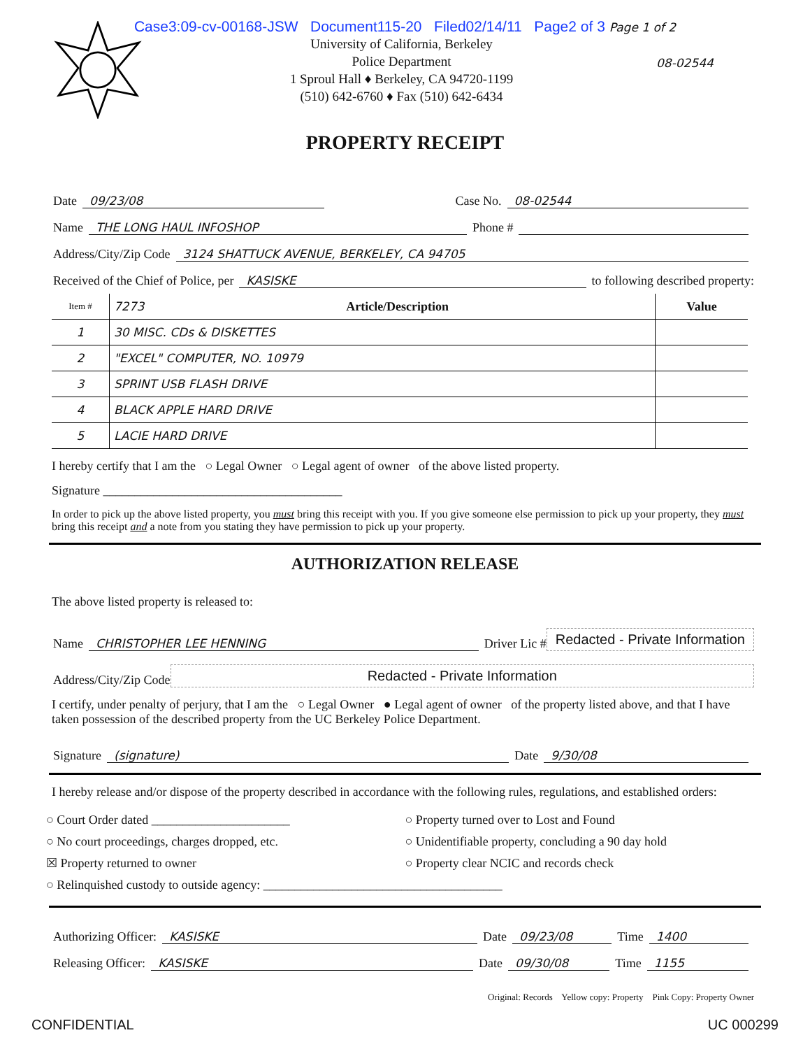Case3:09-cv-00168-JSW Document115-20 Filed02/14/11 Page2 of 3 Page 1 of 2
University of California, Berkeley
Police Department
1 Sproul Hall ♦ Berkeley, CA 94720-1199
(510) 642-6760 ♦ Fax (510) 642-6434
08-02544
PROPERTY RECEIPT
Date 09/23/08 Case No. 08-02544
Name THE LONG HAUL INFOSHOP Phone #
Address/City/Zip Code 3124 SHATTUCK AVENUE, BERKELEY, CA 94705
Received of the Chief of Police, per KASISKE to following described property:
| Item # | 7273 Article/Description | Value |
| 1 | 30 MISC. CDs & DISKETTES | |
| 2 | "EXCEL" COMPUTER, NO. 10979 | |
| 3 | SPRINT USB FLASH DRIVE | |
| 4 | BLACK APPLE HARD DRIVE | |
| 5 | LACIE HARD DRIVE | |
I hereby certify that I am the ○ Legal Owner ○ Legal agent of owner of the above listed property.
Signature ______________________________________
In order to pick up the above listed property, you must bring this receipt with you. If you give someone else permission to pick up your property, they must bring this receipt and a note from you stating they have permission to pick up your property.
AUTHORIZATION RELEASE
The above listed property is released to:
Name CHRISTOPHER LEE HENNING Driver Lic # Redacted - Private Information
Address/City/Zip Code Redacted - Private Information
I certify, under penalty of perjury, that I am the ○ Legal Owner ● Legal agent of owner of the property listed above, and that I have taken possession of the described property from the UC Berkeley Police Department.
Signature (signature) Date 9/30/08
I hereby release and/or dispose of the property described in accordance with the following rules, regulations, and established orders:
○ Court Order dated ______________________
○ Property turned over to Lost and Found
○ No court proceedings, charges dropped, etc.
○ Unidentifiable property, concluding a 90 day hold
☒ Property returned to owner
○ Property clear NCIC and records check
○ Relinquished custody to outside agency: ______________________________________
Authorizing Officer: KASISKE Date 09/23/08 Time 1400
Releasing Officer: KASISKE Date 09/30/08 Time 1155
Original: Records Yellow copy: Property Pink Copy: Property Owner
CONFIDENTIAL UC 000299